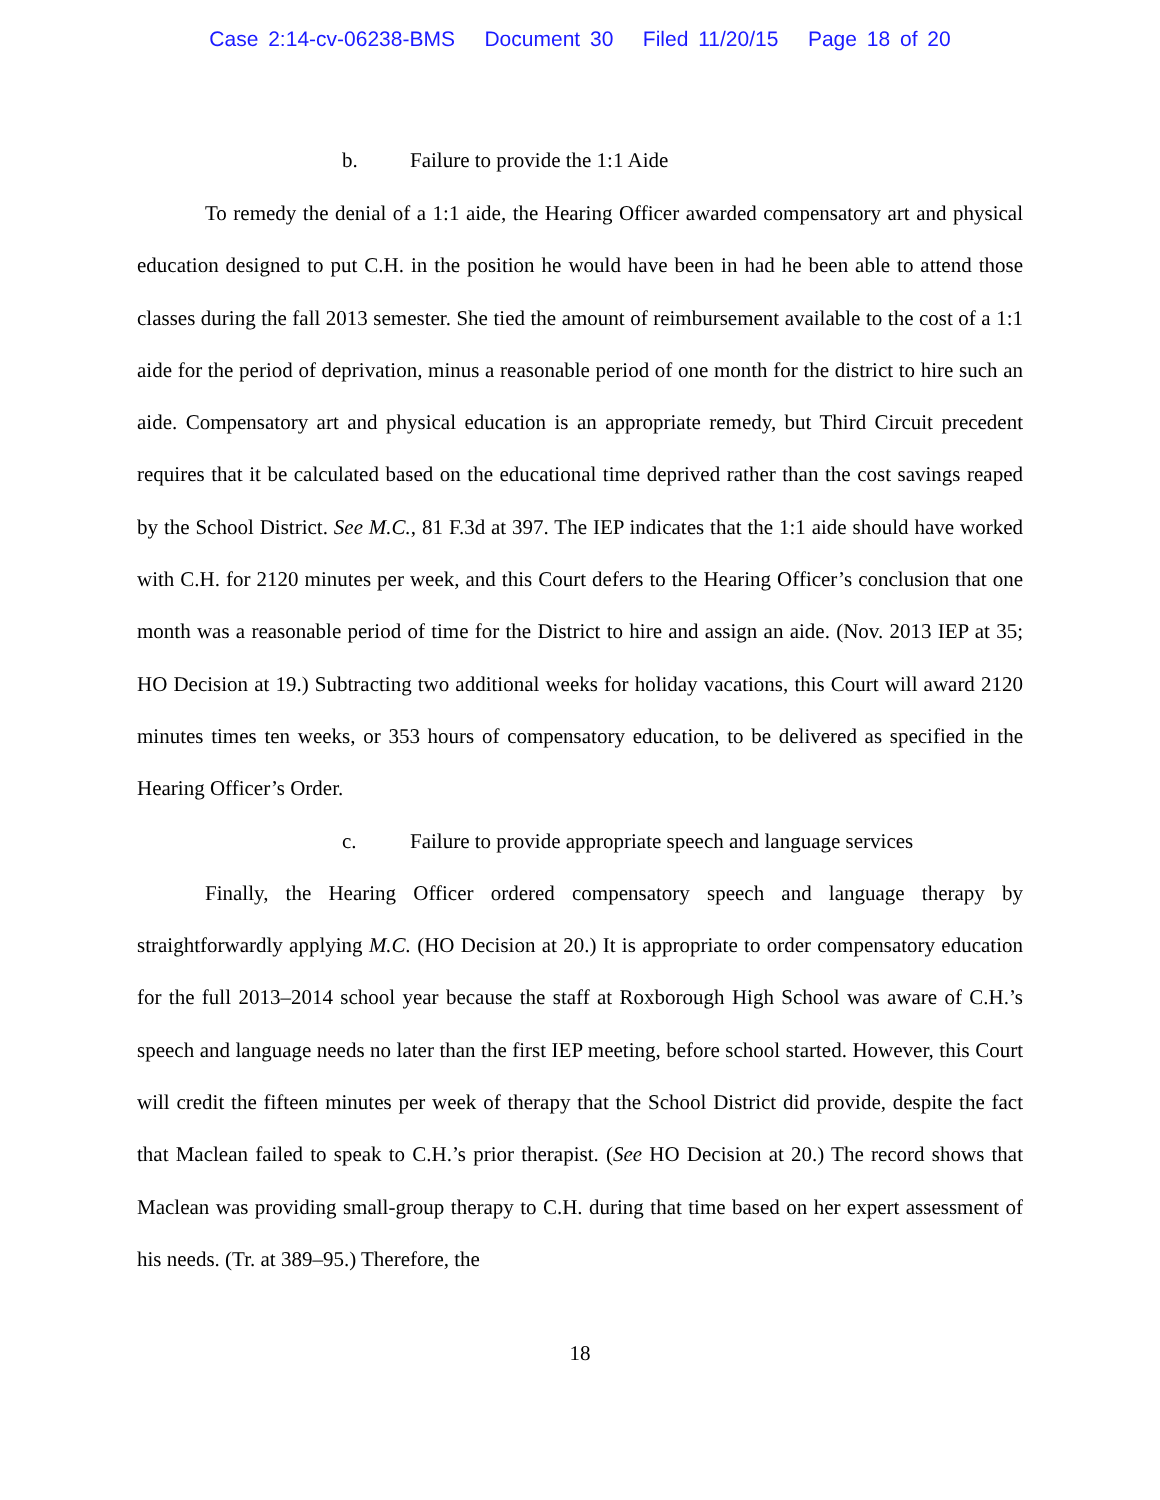Case 2:14-cv-06238-BMS Document 30 Filed 11/20/15 Page 18 of 20
b. Failure to provide the 1:1 Aide
To remedy the denial of a 1:1 aide, the Hearing Officer awarded compensatory art and physical education designed to put C.H. in the position he would have been in had he been able to attend those classes during the fall 2013 semester. She tied the amount of reimbursement available to the cost of a 1:1 aide for the period of deprivation, minus a reasonable period of one month for the district to hire such an aide. Compensatory art and physical education is an appropriate remedy, but Third Circuit precedent requires that it be calculated based on the educational time deprived rather than the cost savings reaped by the School District. See M.C., 81 F.3d at 397. The IEP indicates that the 1:1 aide should have worked with C.H. for 2120 minutes per week, and this Court defers to the Hearing Officer’s conclusion that one month was a reasonable period of time for the District to hire and assign an aide. (Nov. 2013 IEP at 35; HO Decision at 19.) Subtracting two additional weeks for holiday vacations, this Court will award 2120 minutes times ten weeks, or 353 hours of compensatory education, to be delivered as specified in the Hearing Officer’s Order.
c. Failure to provide appropriate speech and language services
Finally, the Hearing Officer ordered compensatory speech and language therapy by straightforwardly applying M.C. (HO Decision at 20.) It is appropriate to order compensatory education for the full 2013–2014 school year because the staff at Roxborough High School was aware of C.H.’s speech and language needs no later than the first IEP meeting, before school started. However, this Court will credit the fifteen minutes per week of therapy that the School District did provide, despite the fact that Maclean failed to speak to C.H.’s prior therapist. (See HO Decision at 20.) The record shows that Maclean was providing small-group therapy to C.H. during that time based on her expert assessment of his needs. (Tr. at 389–95.) Therefore, the
18